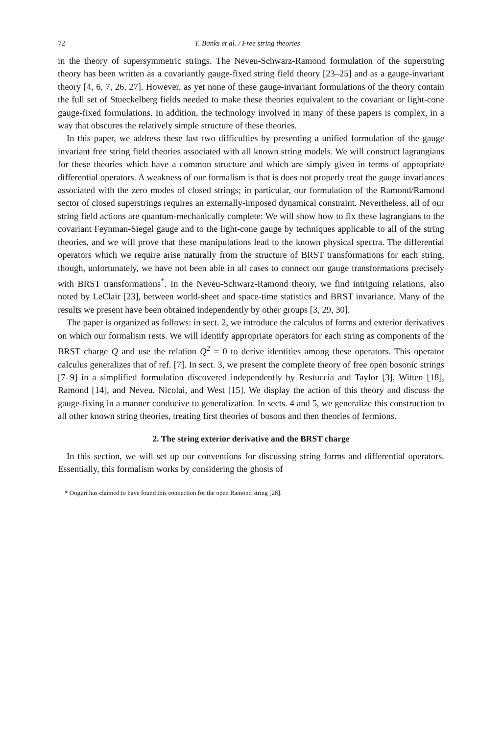72 T. Banks et al. / Free string theories
in the theory of supersymmetric strings. The Neveu-Schwarz-Ramond formulation of the superstring theory has been written as a covariantly gauge-fixed string field theory [23–25] and as a gauge-invariant theory [4, 6, 7, 26, 27]. However, as yet none of these gauge-invariant formulations of the theory contain the full set of Stueckelberg fields needed to make these theories equivalent to the covariant or light-cone gauge-fixed formulations. In addition, the technology involved in many of these papers is complex, in a way that obscures the relatively simple structure of these theories.
In this paper, we address these last two difficulties by presenting a unified formulation of the gauge invariant free string field theories associated with all known string models. We will construct lagrangians for these theories which have a common structure and which are simply given in terms of appropriate differential operators. A weakness of our formalism is that is does not properly treat the gauge invariances associated with the zero modes of closed strings; in particular, our formulation of the Ramond/Ramond sector of closed superstrings requires an externally-imposed dynamical constraint. Nevertheless, all of our string field actions are quantum-mechanically complete: We will show how to fix these lagrangians to the covariant Feynman-Siegel gauge and to the light-cone gauge by techniques applicable to all of the string theories, and we will prove that these manipulations lead to the known physical spectra. The differential operators which we require arise naturally from the structure of BRST transformations for each string, though, unfortunately, we have not been able in all cases to connect our gauge transformations precisely with BRST transformations<sup>*</sup>. In the Neveu-Schwarz-Ramond theory, we find intriguing relations, also noted by LeClair [23], between world-sheet and space-time statistics and BRST invariance. Many of the results we present have been obtained independently by other groups [3, 29, 30].
The paper is organized as follows: in sect. 2, we introduce the calculus of forms and exterior derivatives on which our formalism rests. We will identify appropriate operators for each string as components of the BRST charge Q and use the relation Q<sup>2</sup> = 0 to derive identities among these operators. This operator calculus generalizes that of ref. [7]. In sect. 3, we present the complete theory of free open bosonic strings [7–9] in a simplified formulation discovered independently by Restuccia and Taylor [3], Witten [18], Ramond [14], and Neveu, Nicolai, and West [15]. We display the action of this theory and discuss the gauge-fixing in a manner conducive to generalization. In sects. 4 and 5, we generalize this construction to all other known string theories, treating first theories of bosons and then theories of fermions.
2. The string exterior derivative and the BRST charge
In this section, we will set up our conventions for discussing string forms and differential operators. Essentially, this formalism works by considering the ghosts of
* Ooguri has claimed to have found this connection for the open Ramond string [28].